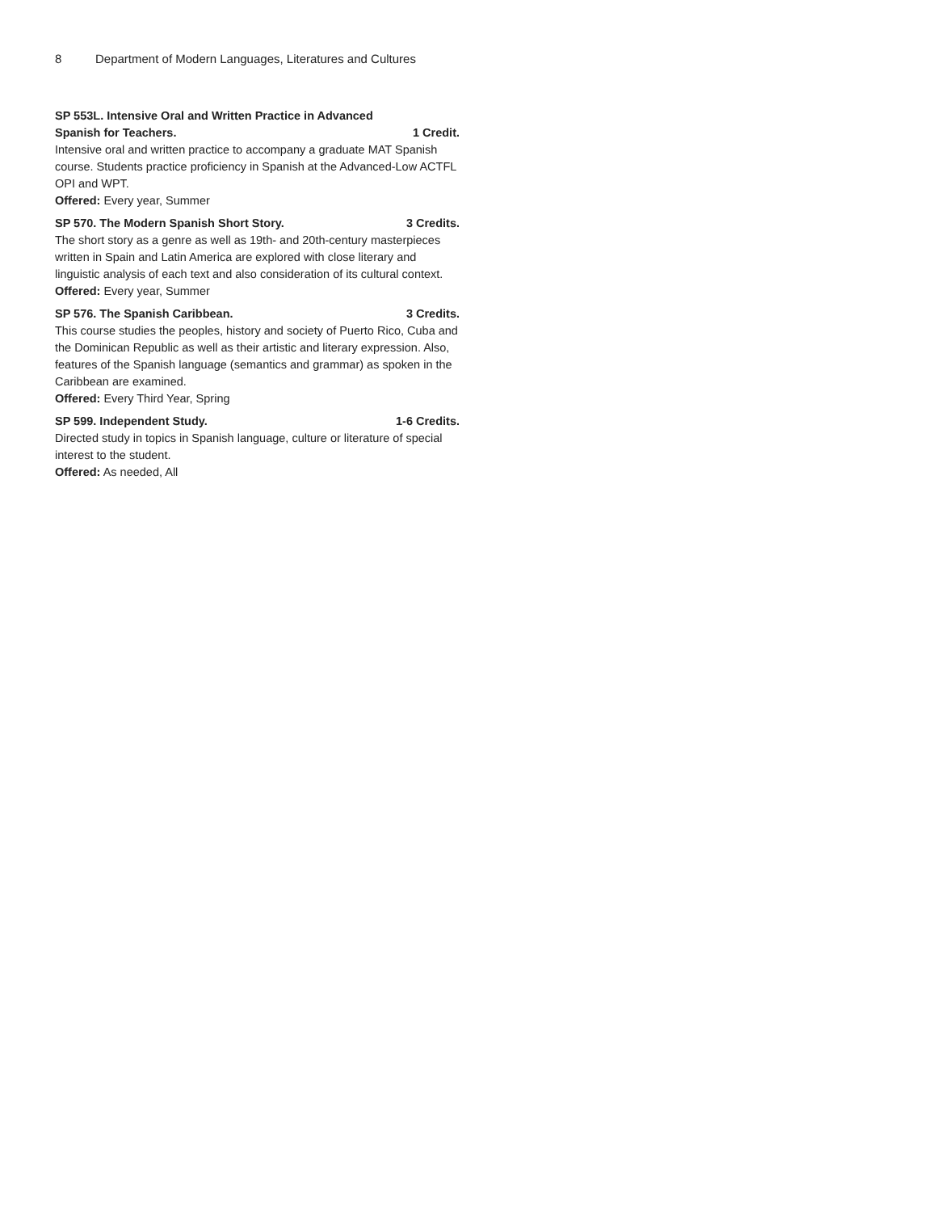8 Department of Modern Languages, Literatures and Cultures
SP 553L. Intensive Oral and Written Practice in Advanced Spanish for Teachers. 1 Credit.
Intensive oral and written practice to accompany a graduate MAT Spanish course. Students practice proficiency in Spanish at the Advanced-Low ACTFL OPI and WPT.
Offered: Every year, Summer
SP 570. The Modern Spanish Short Story. 3 Credits.
The short story as a genre as well as 19th- and 20th-century masterpieces written in Spain and Latin America are explored with close literary and linguistic analysis of each text and also consideration of its cultural context.
Offered: Every year, Summer
SP 576. The Spanish Caribbean. 3 Credits.
This course studies the peoples, history and society of Puerto Rico, Cuba and the Dominican Republic as well as their artistic and literary expression. Also, features of the Spanish language (semantics and grammar) as spoken in the Caribbean are examined.
Offered: Every Third Year, Spring
SP 599. Independent Study. 1-6 Credits.
Directed study in topics in Spanish language, culture or literature of special interest to the student.
Offered: As needed, All